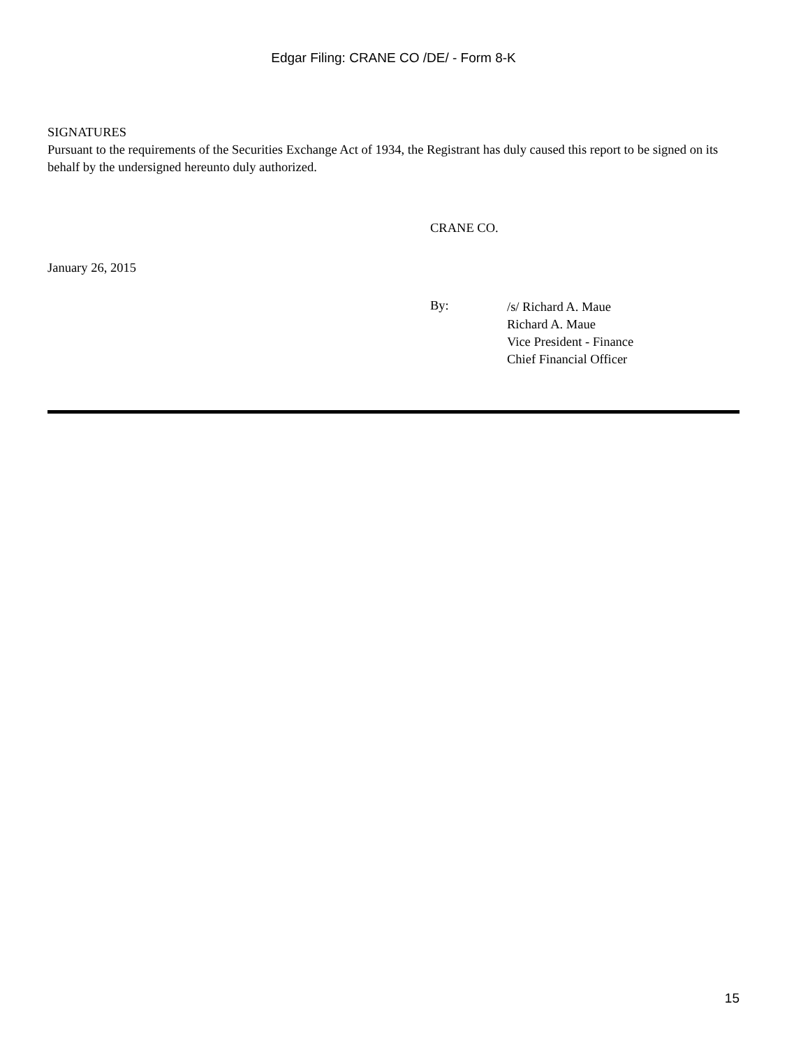Edgar Filing: CRANE CO /DE/ - Form 8-K
SIGNATURES
Pursuant to the requirements of the Securities Exchange Act of 1934, the Registrant has duly caused this report to be signed on its behalf by the undersigned hereunto duly authorized.
CRANE CO.
January 26, 2015
By:
/s/ Richard A. Maue
Richard A. Maue
Vice President - Finance
Chief Financial Officer
15